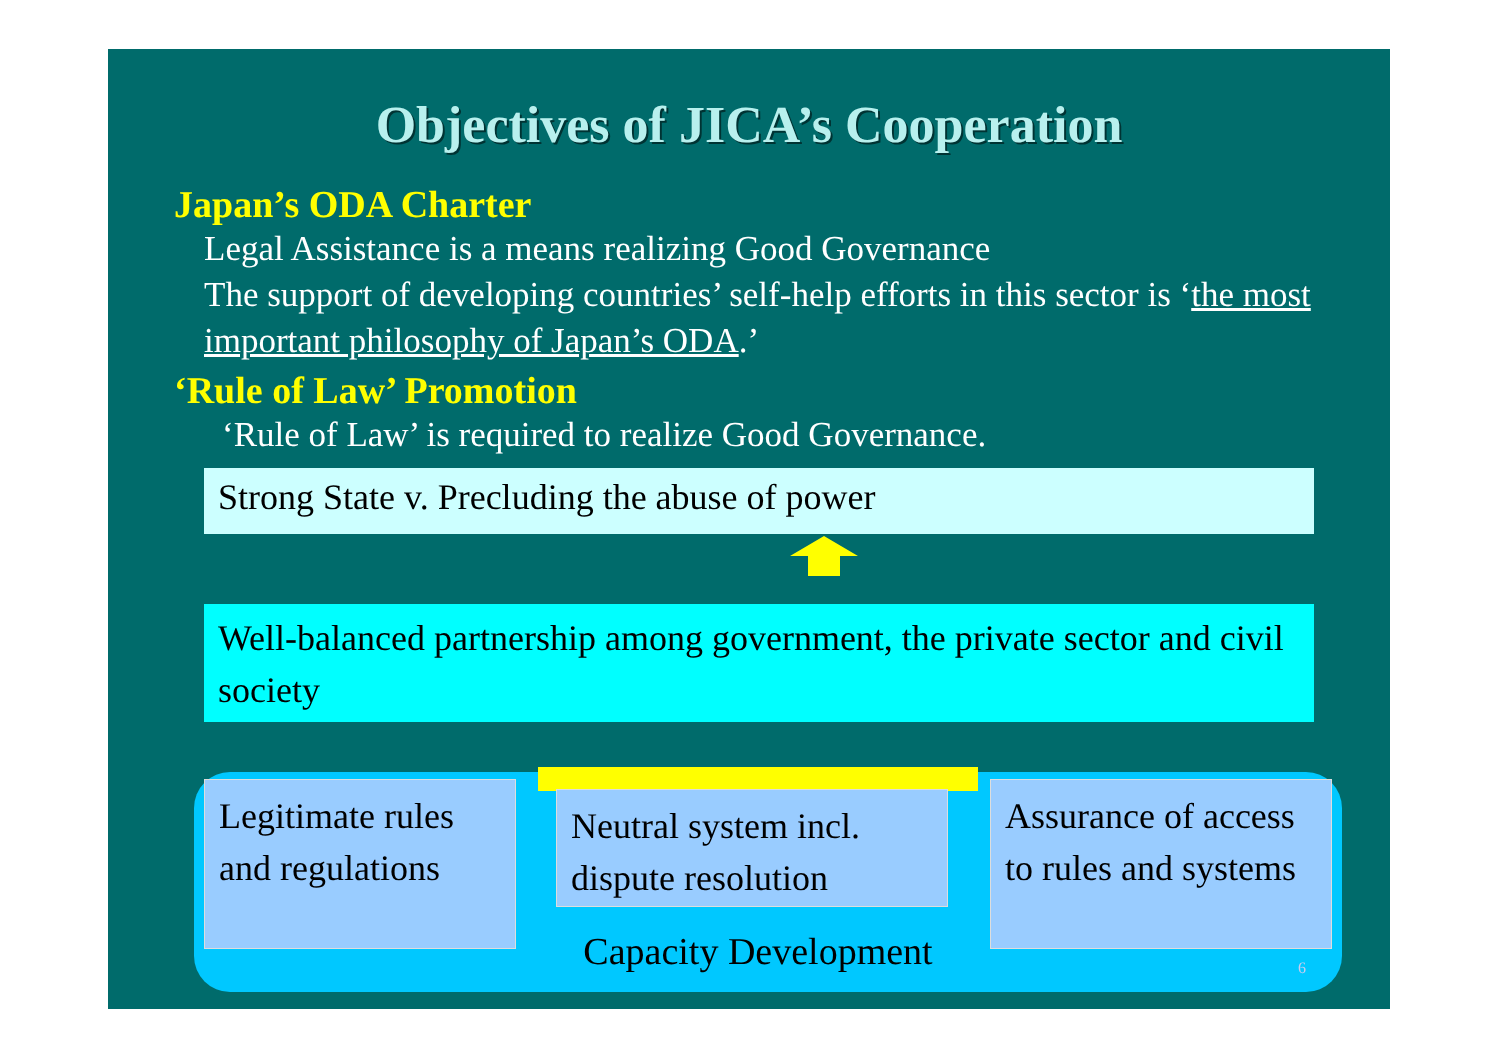Objectives of JICA’s Cooperation
Japan’s ODA Charter
Legal Assistance is a means realizing Good Governance
The support of developing countries’ self-help efforts in this sector is ‘the most important philosophy of Japan’s ODA.’
‘Rule of Law’ Promotion
‘Rule of Law’ is required to realize Good Governance.
Strong State v. Precluding the abuse of power
Well-balanced partnership among government, the private sector and civil society
Legitimate rules and regulations
Neutral system incl. dispute resolution
Assurance of access to rules and systems
Capacity Development
6